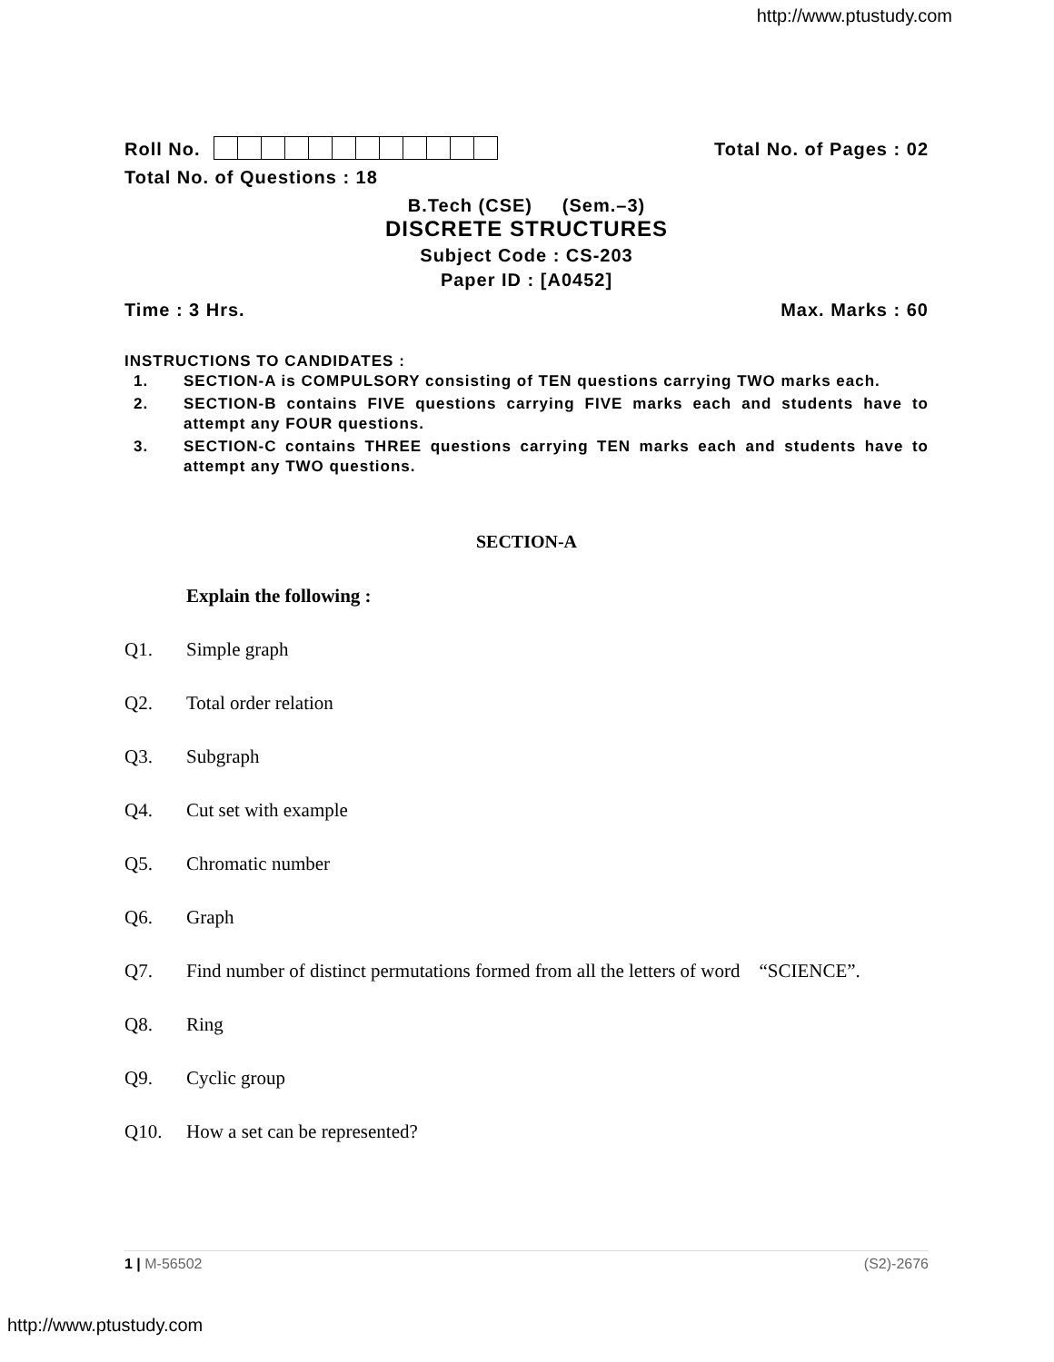http://www.ptustudy.com
Roll No.
Total No. of Pages : 02
Total No. of Questions : 18
B.Tech (CSE) (Sem.–3)
DISCRETE STRUCTURES
Subject Code : CS-203
Paper ID : [A0452]
Time : 3 Hrs.
Max. Marks : 60
INSTRUCTIONS TO CANDIDATES :
1. SECTION-A is COMPULSORY consisting of TEN questions carrying TWO marks each.
2. SECTION-B contains FIVE questions carrying FIVE marks each and students have to attempt any FOUR questions.
3. SECTION-C contains THREE questions carrying TEN marks each and students have to attempt any TWO questions.
SECTION-A
Explain the following :
Q1. Simple graph
Q2. Total order relation
Q3. Subgraph
Q4. Cut set with example
Q5. Chromatic number
Q6. Graph
Q7. Find number of distinct permutations formed from all the letters of word “SCIENCE”.
Q8. Ring
Q9. Cyclic group
Q10. How a set can be represented?
1 | M-56502 (S2)-2676
http://www.ptustudy.com